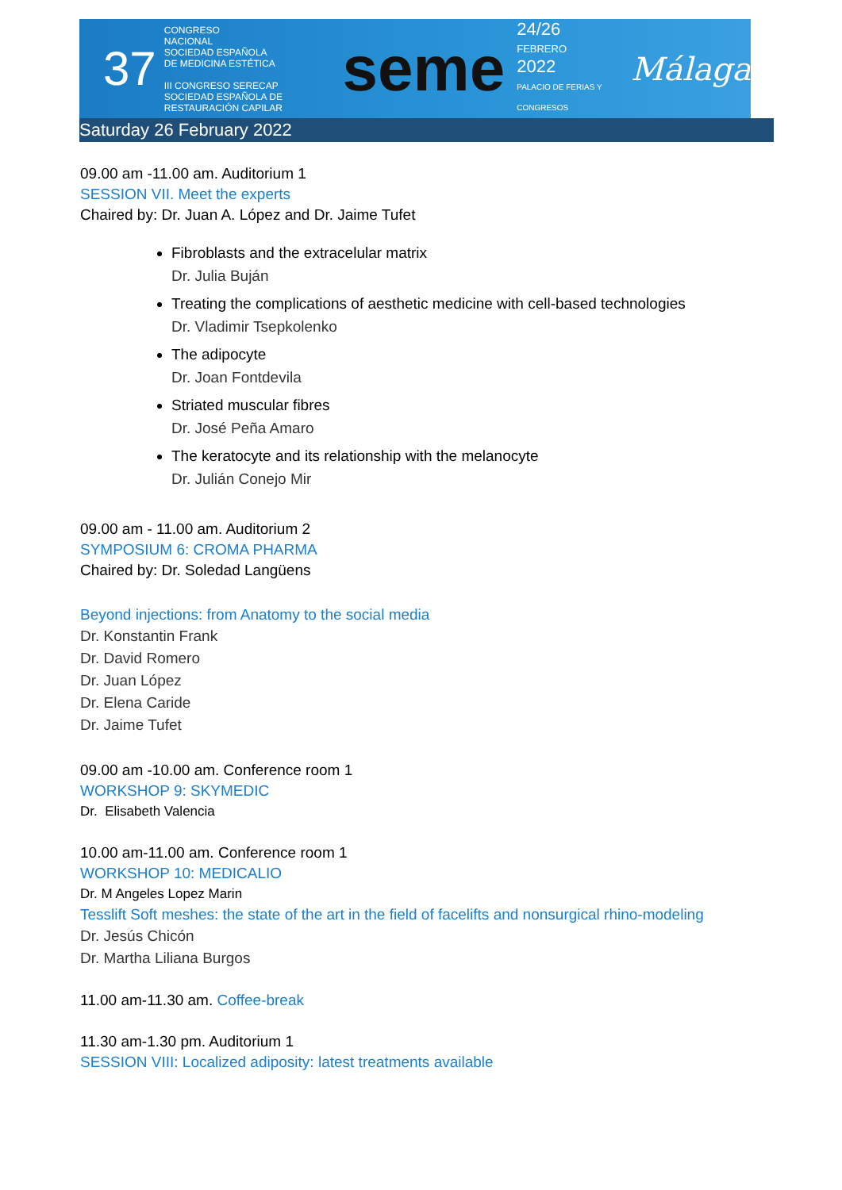37
CONGRESO
NACIONAL
SOCIEDAD ESPAÑOLA
DE MEDICINA ESTÉTICA
III CONGRESO SERECAP
SOCIEDAD ESPAÑOLA DE RESTAURACIÓN CAPILAR
seme
24/26
FEBRERO
2022
PALACIO DE FERIAS Y CONGRESOS
Málaga
Saturday 26 February 2022
09.00 am -11.00 am. Auditorium 1
SESSION VII. Meet the experts
Chaired by: Dr. Juan A. López and Dr. Jaime Tufet
Fibroblasts and the extracelular matrix
Dr. Julia Buján
Treating the complications of aesthetic medicine with cell-based technologies
Dr. Vladimir Tsepkolenko
The adipocyte
Dr. Joan Fontdevila
Striated muscular fibres
Dr. José Peña Amaro
The keratocyte and its relationship with the melanocyte
Dr. Julián Conejo Mir
09.00 am - 11.00 am. Auditorium 2
SYMPOSIUM 6: CROMA PHARMA
Chaired by: Dr. Soledad Langüens
Beyond injections: from Anatomy to the social media
Dr. Konstantin Frank
Dr. David Romero
Dr. Juan López
Dr. Elena Caride
Dr. Jaime Tufet
09.00 am -10.00 am. Conference room 1
WORKSHOP 9: SKYMEDIC
Dr. Elisabeth Valencia
10.00 am-11.00 am. Conference room 1
WORKSHOP 10: MEDICALIO
Dr. M Angeles Lopez Marin
Tesslift Soft meshes: the state of the art in the field of facelifts and nonsurgical rhino-modeling
Dr. Jesús Chicón
Dr. Martha Liliana Burgos
11.00 am-11.30 am. Coffee-break
11.30 am-1.30 pm. Auditorium 1
SESSION VIII: Localized adiposity: latest treatments available